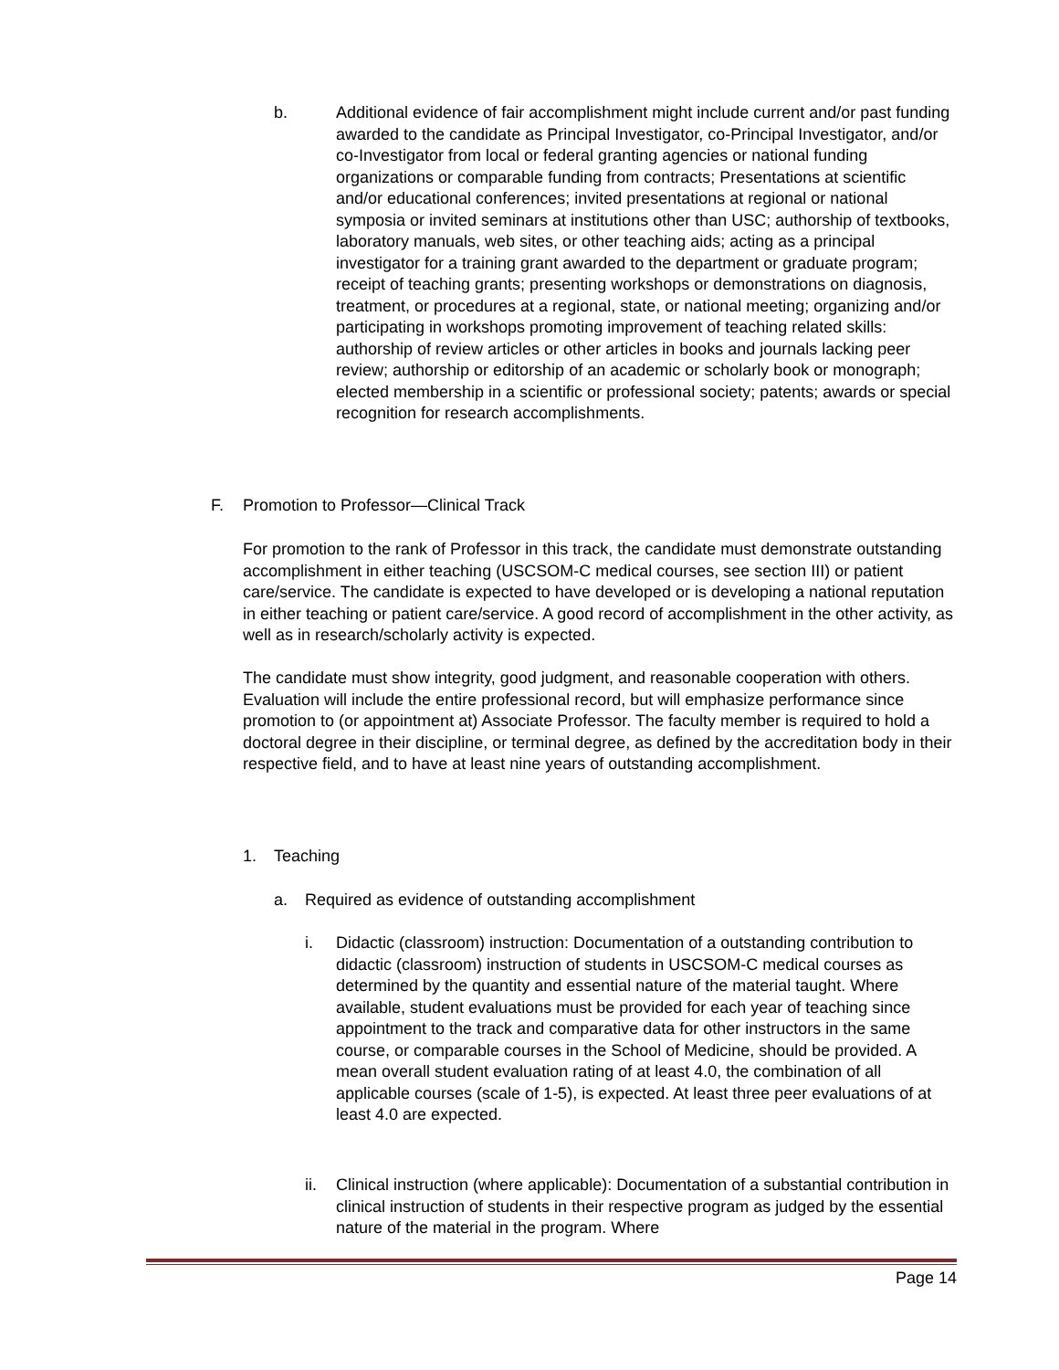b. Additional evidence of fair accomplishment might include current and/or past funding awarded to the candidate as Principal Investigator, co-Principal Investigator, and/or co-Investigator from local or federal granting agencies or national funding organizations or comparable funding from contracts; Presentations at scientific and/or educational conferences; invited presentations at regional or national symposia or invited seminars at institutions other than USC; authorship of textbooks, laboratory manuals, web sites, or other teaching aids; acting as a principal investigator for a training grant awarded to the department or graduate program; receipt of teaching grants; presenting workshops or demonstrations on diagnosis, treatment, or procedures at a regional, state, or national meeting; organizing and/or participating in workshops promoting improvement of teaching related skills: authorship of review articles or other articles in books and journals lacking peer review; authorship or editorship of an academic or scholarly book or monograph; elected membership in a scientific or professional society; patents; awards or special recognition for research accomplishments.
F. Promotion to Professor—Clinical Track
For promotion to the rank of Professor in this track, the candidate must demonstrate outstanding accomplishment in either teaching (USCSOM-C medical courses, see section III) or patient care/service. The candidate is expected to have developed or is developing a national reputation in either teaching or patient care/service. A good record of accomplishment in the other activity, as well as in research/scholarly activity is expected.
The candidate must show integrity, good judgment, and reasonable cooperation with others. Evaluation will include the entire professional record, but will emphasize performance since promotion to (or appointment at) Associate Professor. The faculty member is required to hold a doctoral degree in their discipline, or terminal degree, as defined by the accreditation body in their respective field, and to have at least nine years of outstanding accomplishment.
1. Teaching
a. Required as evidence of outstanding accomplishment
i. Didactic (classroom) instruction: Documentation of a outstanding contribution to didactic (classroom) instruction of students in USCSOM-C medical courses as determined by the quantity and essential nature of the material taught. Where available, student evaluations must be provided for each year of teaching since appointment to the track and comparative data for other instructors in the same course, or comparable courses in the School of Medicine, should be provided. A mean overall student evaluation rating of at least 4.0, the combination of all applicable courses (scale of 1-5), is expected. At least three peer evaluations of at least 4.0 are expected.
ii. Clinical instruction (where applicable): Documentation of a substantial contribution in clinical instruction of students in their respective program as judged by the essential nature of the material in the program. Where
Page 14